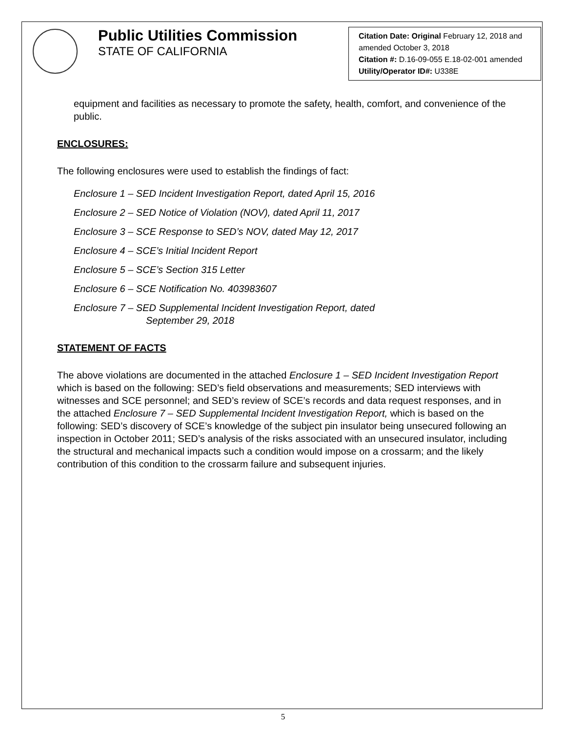Public Utilities Commission
STATE OF CALIFORNIA
Citation Date: Original February 12, 2018 and amended October 3, 2018
Citation #: D.16-09-055 E.18-02-001 amended
Utility/Operator ID#: U338E
equipment and facilities as necessary to promote the safety, health, comfort, and convenience of the public.
ENCLOSURES:
The following enclosures were used to establish the findings of fact:
Enclosure 1 – SED Incident Investigation Report, dated April 15, 2016
Enclosure 2 – SED Notice of Violation (NOV), dated April 11, 2017
Enclosure 3 – SCE Response to SED’s NOV, dated May 12, 2017
Enclosure 4 – SCE’s Initial Incident Report
Enclosure 5 – SCE’s Section 315 Letter
Enclosure 6 – SCE Notification No. 403983607
Enclosure 7 – SED Supplemental Incident Investigation Report, dated
September 29, 2018
STATEMENT OF FACTS
The above violations are documented in the attached Enclosure 1 – SED Incident Investigation Report which is based on the following: SED’s field observations and measurements; SED interviews with witnesses and SCE personnel; and SED’s review of SCE’s records and data request responses, and in the attached Enclosure 7 – SED Supplemental Incident Investigation Report, which is based on the following: SED’s discovery of SCE’s knowledge of the subject pin insulator being unsecured following an inspection in October 2011; SED’s analysis of the risks associated with an unsecured insulator, including the structural and mechanical impacts such a condition would impose on a crossarm; and the likely contribution of this condition to the crossarm failure and subsequent injuries.
5